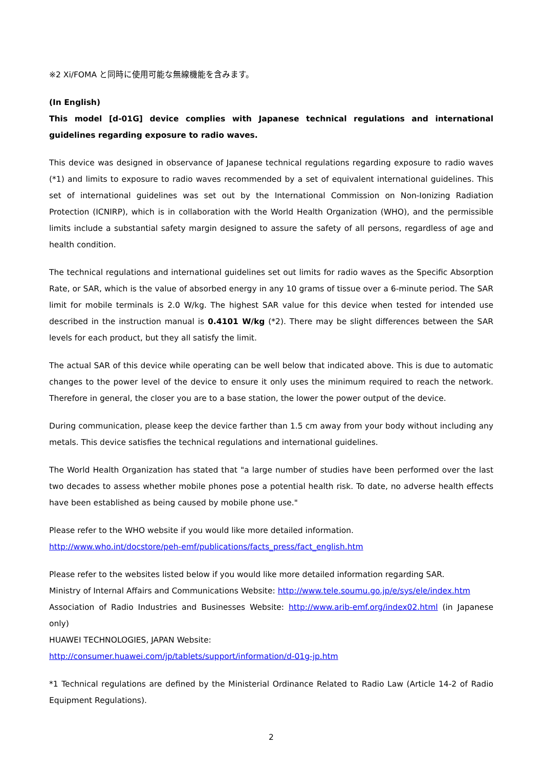※2 Xi/FOMA と同時に使用可能な無線機能を含みます。
(In English)
This model [d-01G] device complies with Japanese technical regulations and international guidelines regarding exposure to radio waves.
This device was designed in observance of Japanese technical regulations regarding exposure to radio waves (*1) and limits to exposure to radio waves recommended by a set of equivalent international guidelines. This set of international guidelines was set out by the International Commission on Non-Ionizing Radiation Protection (ICNIRP), which is in collaboration with the World Health Organization (WHO), and the permissible limits include a substantial safety margin designed to assure the safety of all persons, regardless of age and health condition.
The technical regulations and international guidelines set out limits for radio waves as the Specific Absorption Rate, or SAR, which is the value of absorbed energy in any 10 grams of tissue over a 6-minute period. The SAR limit for mobile terminals is 2.0 W/kg. The highest SAR value for this device when tested for intended use described in the instruction manual is 0.4101 W/kg (*2). There may be slight differences between the SAR levels for each product, but they all satisfy the limit.
The actual SAR of this device while operating can be well below that indicated above. This is due to automatic changes to the power level of the device to ensure it only uses the minimum required to reach the network. Therefore in general, the closer you are to a base station, the lower the power output of the device.
During communication, please keep the device farther than 1.5 cm away from your body without including any metals. This device satisfies the technical regulations and international guidelines.
The World Health Organization has stated that "a large number of studies have been performed over the last two decades to assess whether mobile phones pose a potential health risk. To date, no adverse health effects have been established as being caused by mobile phone use."
Please refer to the WHO website if you would like more detailed information.
http://www.who.int/docstore/peh-emf/publications/facts_press/fact_english.htm
Please refer to the websites listed below if you would like more detailed information regarding SAR.
Ministry of Internal Affairs and Communications Website: http://www.tele.soumu.go.jp/e/sys/ele/index.htm
Association of Radio Industries and Businesses Website: http://www.arib-emf.org/index02.html (in Japanese only)
HUAWEI TECHNOLOGIES, JAPAN Website:
http://consumer.huawei.com/jp/tablets/support/information/d-01g-jp.htm
*1 Technical regulations are defined by the Ministerial Ordinance Related to Radio Law (Article 14-2 of Radio Equipment Regulations).
2